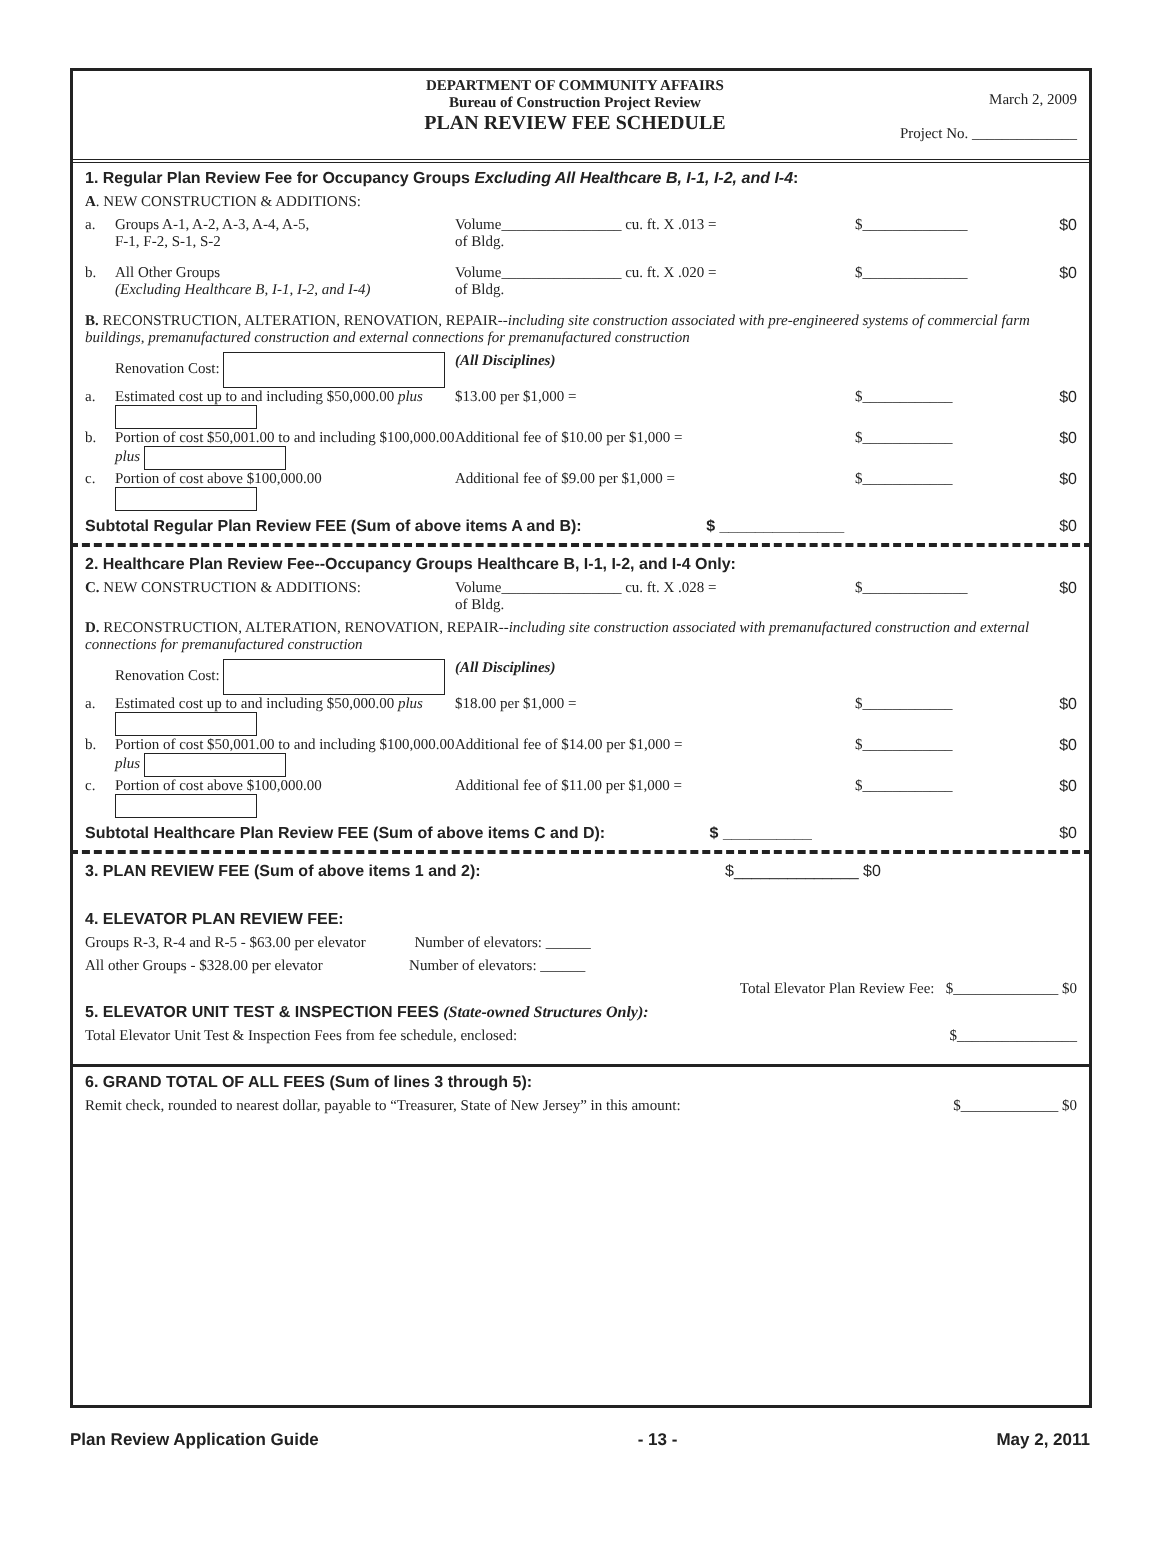DEPARTMENT OF COMMUNITY AFFAIRS
Bureau of Construction Project Review
PLAN REVIEW FEE SCHEDULE
March 2, 2009
Project No. ______________
1. Regular Plan Review Fee for Occupancy Groups Excluding All Healthcare B, I-1, I-2, and I-4:
A. NEW CONSTRUCTION & ADDITIONS:
a. Groups A-1, A-2, A-3, A-4, A-5,
F-1, F-2, S-1, S-2
Volume________________ cu. ft. X .013 =
of Bldg.
$______________ $0
b. All Other Groups
(Excluding Healthcare B, I-1, I-2, and I-4)
Volume________________ cu. ft. X .020 =
of Bldg.
$______________ $0
B. RECONSTRUCTION, ALTERATION, RENOVATION, REPAIR--including site construction associated with pre-engineered systems of commercial farm buildings, premanufactured construction and external connections for premanufactured construction
Renovation Cost: (All Disciplines)
a. Estimated cost up to and including $50,000.00 plus
$13.00 per $1,000 = $____________ $0
b. Portion of cost $50,001.00 to and including $100,000.00 plus
Additional fee of $10.00 per $1,000 = $____________ $0
c. Portion of cost above $100,000.00 Additional fee of $9.00 per $1,000 = $____________ $0
Subtotal Regular Plan Review FEE (Sum of above items A and B): $ ______________ $0
2. Healthcare Plan Review Fee--Occupancy Groups Healthcare B, I-1, I-2, and I-4 Only:
C. NEW CONSTRUCTION & ADDITIONS: Volume________________ cu. ft. X .028 =
of Bldg.
$______________ $0
D. RECONSTRUCTION, ALTERATION, RENOVATION, REPAIR--including site construction associated with premanufactured construction and external connections for premanufactured construction
Renovation Cost: (All Disciplines)
a. Estimated cost up to and including $50,000.00 plus
$18.00 per $1,000 = $____________ $0
b. Portion of cost $50,001.00 to and including $100,000.00 plus
Additional fee of $14.00 per $1,000 = $____________ $0
c. Portion of cost above $100,000.00 Additional fee of $11.00 per $1,000 = $____________ $0
Subtotal Healthcare Plan Review FEE (Sum of above items C and D): $ __________ $0
3. PLAN REVIEW FEE (Sum of above items 1 and 2): $______________ $0
4. ELEVATOR PLAN REVIEW FEE:
Groups R-3, R-4 and R-5 - $63.00 per elevator Number of elevators: ______
All other Groups - $328.00 per elevator Number of elevators: ______
Total Elevator Plan Review Fee: $______________ $0
5. ELEVATOR UNIT TEST & INSPECTION FEES (State-owned Structures Only):
Total Elevator Unit Test & Inspection Fees from fee schedule, enclosed: $________________
6. GRAND TOTAL OF ALL FEES (Sum of lines 3 through 5):
Remit check, rounded to nearest dollar, payable to “Treasurer, State of New Jersey” in this amount: $_____________ $0
Plan Review Application Guide - 13 - May 2, 2011